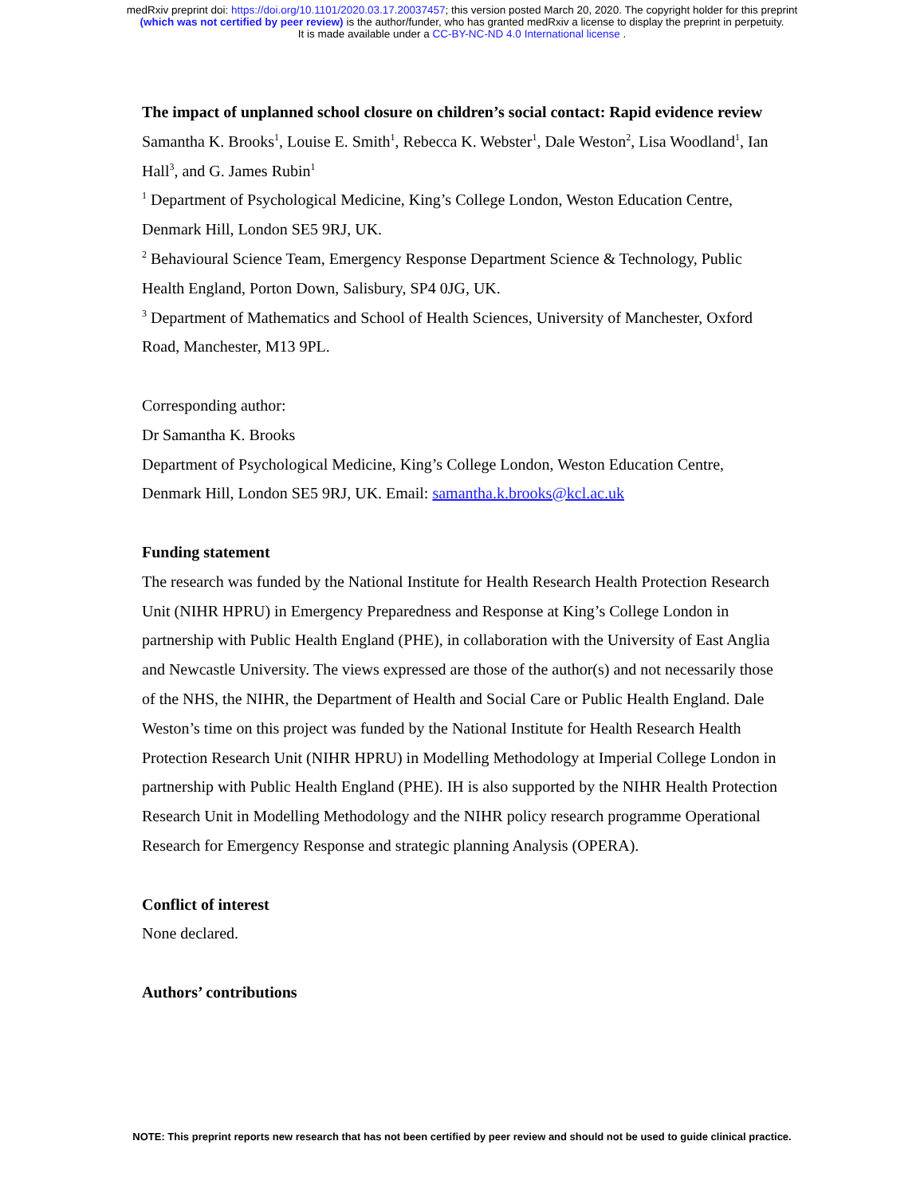medRxiv preprint doi: https://doi.org/10.1101/2020.03.17.20037457; this version posted March 20, 2020. The copyright holder for this preprint
(which was not certified by peer review) is the author/funder, who has granted medRxiv a license to display the preprint in perpetuity.
It is made available under a CC-BY-NC-ND 4.0 International license .
The impact of unplanned school closure on children’s social contact: Rapid evidence review
Samantha K. Brooks<sup>1</sup>, Louise E. Smith<sup>1</sup>, Rebecca K. Webster<sup>1</sup>, Dale Weston<sup>2</sup>, Lisa Woodland<sup>1</sup>, Ian Hall<sup>3</sup>, and G. James Rubin<sup>1</sup>
<sup>1</sup> Department of Psychological Medicine, King’s College London, Weston Education Centre, Denmark Hill, London SE5 9RJ, UK.
<sup>2</sup> Behavioural Science Team, Emergency Response Department Science & Technology, Public Health England, Porton Down, Salisbury, SP4 0JG, UK.
<sup>3</sup> Department of Mathematics and School of Health Sciences, University of Manchester, Oxford Road, Manchester, M13 9PL.
Corresponding author:
Dr Samantha K. Brooks
Department of Psychological Medicine, King’s College London, Weston Education Centre, Denmark Hill, London SE5 9RJ, UK. Email: samantha.k.brooks@kcl.ac.uk
Funding statement
The research was funded by the National Institute for Health Research Health Protection Research Unit (NIHR HPRU) in Emergency Preparedness and Response at King’s College London in partnership with Public Health England (PHE), in collaboration with the University of East Anglia and Newcastle University. The views expressed are those of the author(s) and not necessarily those of the NHS, the NIHR, the Department of Health and Social Care or Public Health England. Dale Weston’s time on this project was funded by the National Institute for Health Research Health Protection Research Unit (NIHR HPRU) in Modelling Methodology at Imperial College London in partnership with Public Health England (PHE). IH is also supported by the NIHR Health Protection Research Unit in Modelling Methodology and the NIHR policy research programme Operational Research for Emergency Response and strategic planning Analysis (OPERA).
Conflict of interest
None declared.
Authors’ contributions
NOTE: This preprint reports new research that has not been certified by peer review and should not be used to guide clinical practice.